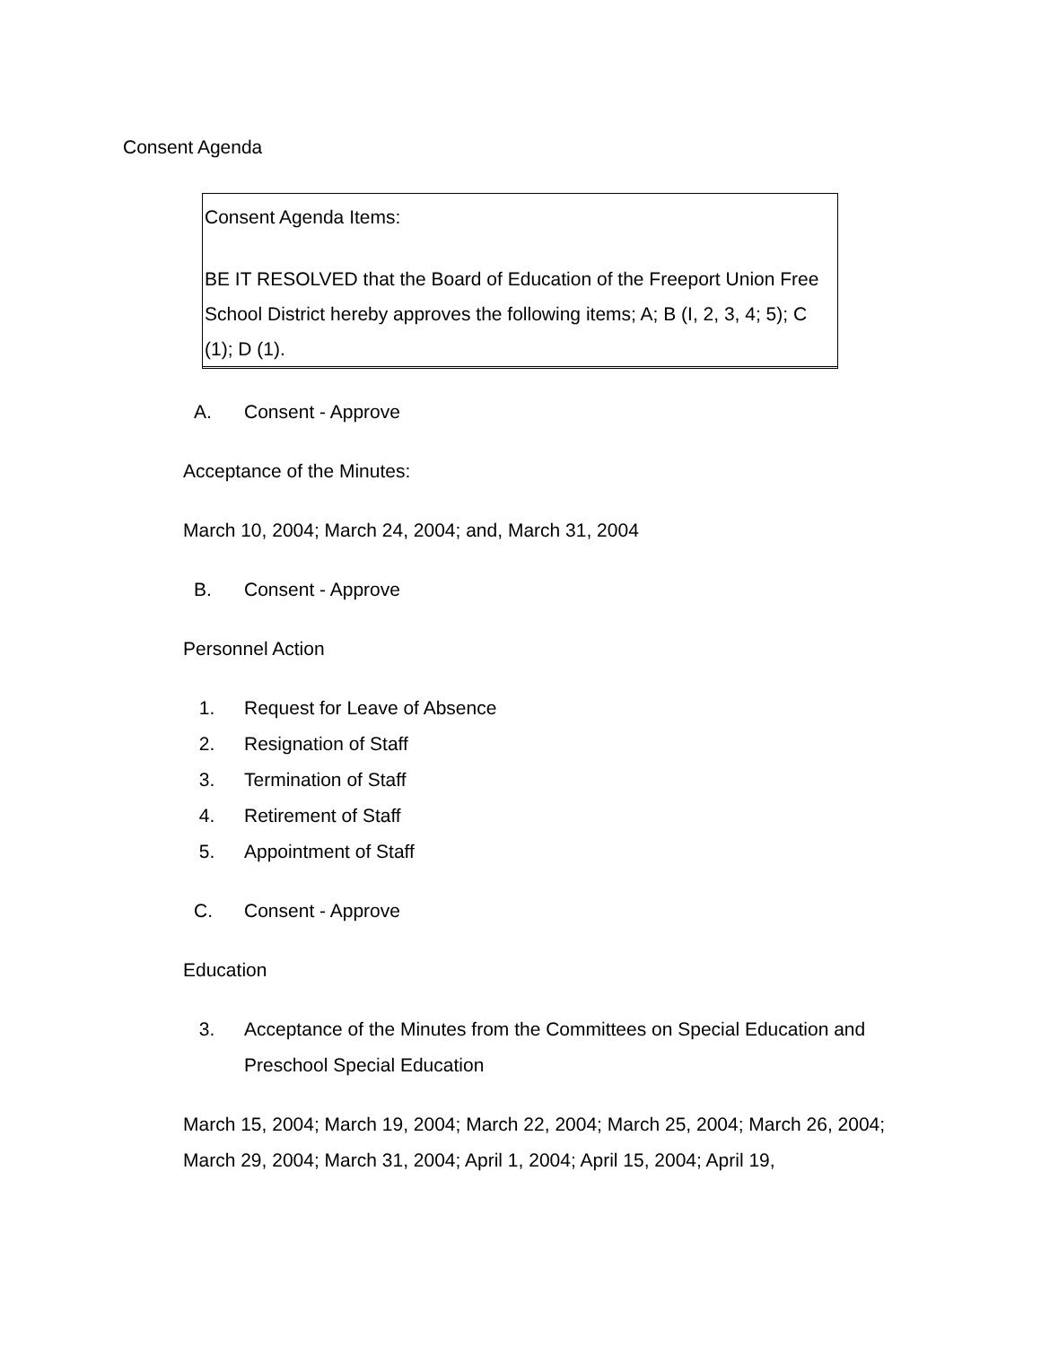Consent Agenda
Consent Agenda Items:
BE IT RESOLVED that the Board of Education of the Freeport Union Free School District hereby approves the following items; A; B (I, 2, 3, 4; 5); C (1); D (1).
A. Consent - Approve
Acceptance of the Minutes:
March 10, 2004; March 24, 2004; and, March 31, 2004
B. Consent - Approve
Personnel Action
1. Request for Leave of Absence
2. Resignation of Staff
3. Termination of Staff
4. Retirement of Staff
5. Appointment of Staff
C. Consent - Approve
Education
3. Acceptance of the Minutes from the Committees on Special Education and Preschool Special Education
March 15, 2004; March 19, 2004; March 22, 2004; March 25, 2004; March 26, 2004; March 29, 2004; March 31, 2004; April 1, 2004; April 15, 2004; April 19,